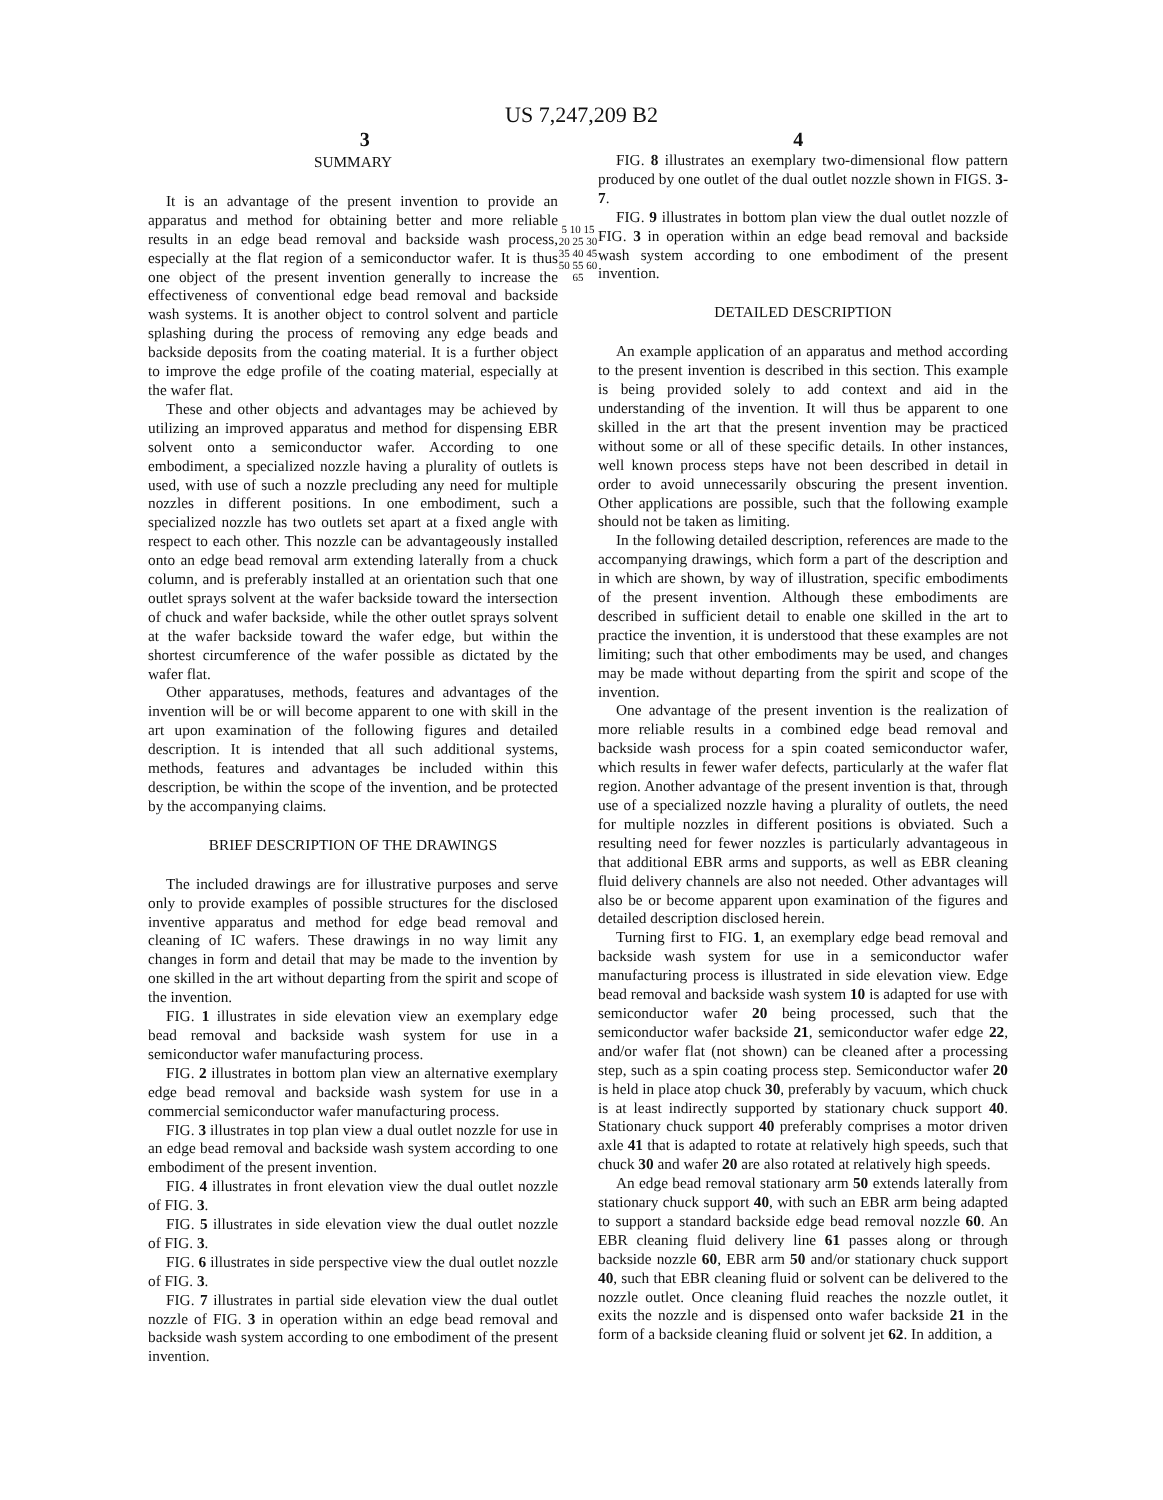US 7,247,209 B2
3 4
SUMMARY
It is an advantage of the present invention to provide an apparatus and method for obtaining better and more reliable results in an edge bead removal and backside wash process, especially at the flat region of a semiconductor wafer. It is thus one object of the present invention generally to increase the effectiveness of conventional edge bead removal and backside wash systems. It is another object to control solvent and particle splashing during the process of removing any edge beads and backside deposits from the coating material. It is a further object to improve the edge profile of the coating material, especially at the wafer flat.
These and other objects and advantages may be achieved by utilizing an improved apparatus and method for dispensing EBR solvent onto a semiconductor wafer. According to one embodiment, a specialized nozzle having a plurality of outlets is used, with use of such a nozzle precluding any need for multiple nozzles in different positions. In one embodiment, such a specialized nozzle has two outlets set apart at a fixed angle with respect to each other. This nozzle can be advantageously installed onto an edge bead removal arm extending laterally from a chuck column, and is preferably installed at an orientation such that one outlet sprays solvent at the wafer backside toward the intersection of chuck and wafer backside, while the other outlet sprays solvent at the wafer backside toward the wafer edge, but within the shortest circumference of the wafer possible as dictated by the wafer flat.
Other apparatuses, methods, features and advantages of the invention will be or will become apparent to one with skill in the art upon examination of the following figures and detailed description. It is intended that all such additional systems, methods, features and advantages be included within this description, be within the scope of the invention, and be protected by the accompanying claims.
BRIEF DESCRIPTION OF THE DRAWINGS
The included drawings are for illustrative purposes and serve only to provide examples of possible structures for the disclosed inventive apparatus and method for edge bead removal and cleaning of IC wafers. These drawings in no way limit any changes in form and detail that may be made to the invention by one skilled in the art without departing from the spirit and scope of the invention.
FIG. 1 illustrates in side elevation view an exemplary edge bead removal and backside wash system for use in a semiconductor wafer manufacturing process.
FIG. 2 illustrates in bottom plan view an alternative exemplary edge bead removal and backside wash system for use in a commercial semiconductor wafer manufacturing process.
FIG. 3 illustrates in top plan view a dual outlet nozzle for use in an edge bead removal and backside wash system according to one embodiment of the present invention.
FIG. 4 illustrates in front elevation view the dual outlet nozzle of FIG. 3.
FIG. 5 illustrates in side elevation view the dual outlet nozzle of FIG. 3.
FIG. 6 illustrates in side perspective view the dual outlet nozzle of FIG. 3.
FIG. 7 illustrates in partial side elevation view the dual outlet nozzle of FIG. 3 in operation within an edge bead removal and backside wash system according to one embodiment of the present invention.
5 10 15 20 25 30 35 40 45 50 55 60 65
FIG. 8 illustrates an exemplary two-dimensional flow pattern produced by one outlet of the dual outlet nozzle shown in FIGS. 3-7.
FIG. 9 illustrates in bottom plan view the dual outlet nozzle of FIG. 3 in operation within an edge bead removal and backside wash system according to one embodiment of the present invention.
DETAILED DESCRIPTION
An example application of an apparatus and method according to the present invention is described in this section. This example is being provided solely to add context and aid in the understanding of the invention. It will thus be apparent to one skilled in the art that the present invention may be practiced without some or all of these specific details. In other instances, well known process steps have not been described in detail in order to avoid unnecessarily obscuring the present invention. Other applications are possible, such that the following example should not be taken as limiting.
In the following detailed description, references are made to the accompanying drawings, which form a part of the description and in which are shown, by way of illustration, specific embodiments of the present invention. Although these embodiments are described in sufficient detail to enable one skilled in the art to practice the invention, it is understood that these examples are not limiting; such that other embodiments may be used, and changes may be made without departing from the spirit and scope of the invention.
One advantage of the present invention is the realization of more reliable results in a combined edge bead removal and backside wash process for a spin coated semiconductor wafer, which results in fewer wafer defects, particularly at the wafer flat region. Another advantage of the present invention is that, through use of a specialized nozzle having a plurality of outlets, the need for multiple nozzles in different positions is obviated. Such a resulting need for fewer nozzles is particularly advantageous in that additional EBR arms and supports, as well as EBR cleaning fluid delivery channels are also not needed. Other advantages will also be or become apparent upon examination of the figures and detailed description disclosed herein.
Turning first to FIG. 1, an exemplary edge bead removal and backside wash system for use in a semiconductor wafer manufacturing process is illustrated in side elevation view. Edge bead removal and backside wash system 10 is adapted for use with semiconductor wafer 20 being processed, such that the semiconductor wafer backside 21, semiconductor wafer edge 22, and/or wafer flat (not shown) can be cleaned after a processing step, such as a spin coating process step. Semiconductor wafer 20 is held in place atop chuck 30, preferably by vacuum, which chuck is at least indirectly supported by stationary chuck support 40. Stationary chuck support 40 preferably comprises a motor driven axle 41 that is adapted to rotate at relatively high speeds, such that chuck 30 and wafer 20 are also rotated at relatively high speeds.
An edge bead removal stationary arm 50 extends laterally from stationary chuck support 40, with such an EBR arm being adapted to support a standard backside edge bead removal nozzle 60. An EBR cleaning fluid delivery line 61 passes along or through backside nozzle 60, EBR arm 50 and/or stationary chuck support 40, such that EBR cleaning fluid or solvent can be delivered to the nozzle outlet. Once cleaning fluid reaches the nozzle outlet, it exits the nozzle and is dispensed onto wafer backside 21 in the form of a backside cleaning fluid or solvent jet 62. In addition, a